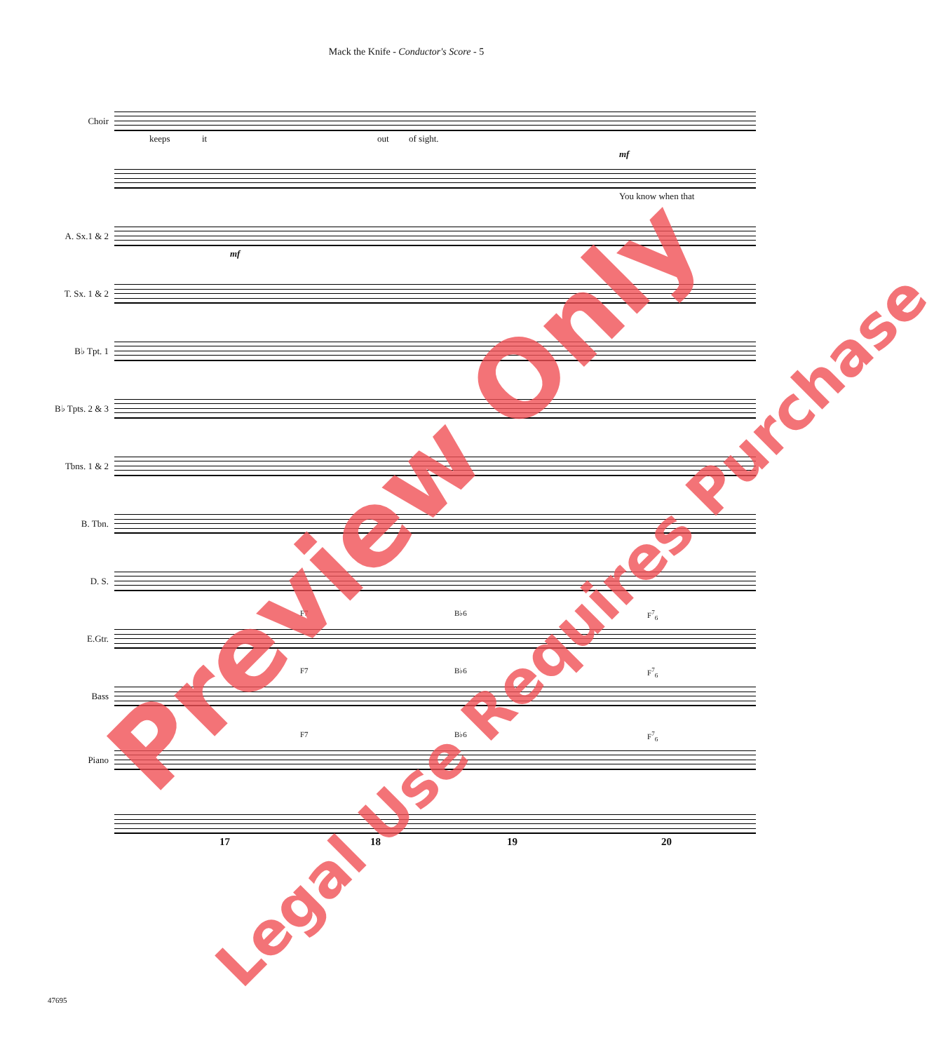Mack the Knife - Conductor's Score - 5
Choir
keeps it out of sight.
mf
You know when that
A. Sx.1 & 2
mf
T. Sx. 1 & 2
B♭ Tpt. 1
B♭ Tpts. 2 & 3
Tbns. 1 & 2
B. Tbn.
D. S.
E.Gtr.
F7 B♭6 F<sup>7</sup><sub>6</sub>
Bass
F7 B♭6 F<sup>7</sup><sub>6</sub>
Piano
F7 B♭6 F<sup>7</sup><sub>6</sub>
17 18 19 20
47695
Preview Only
Legal Use Requires Purchase